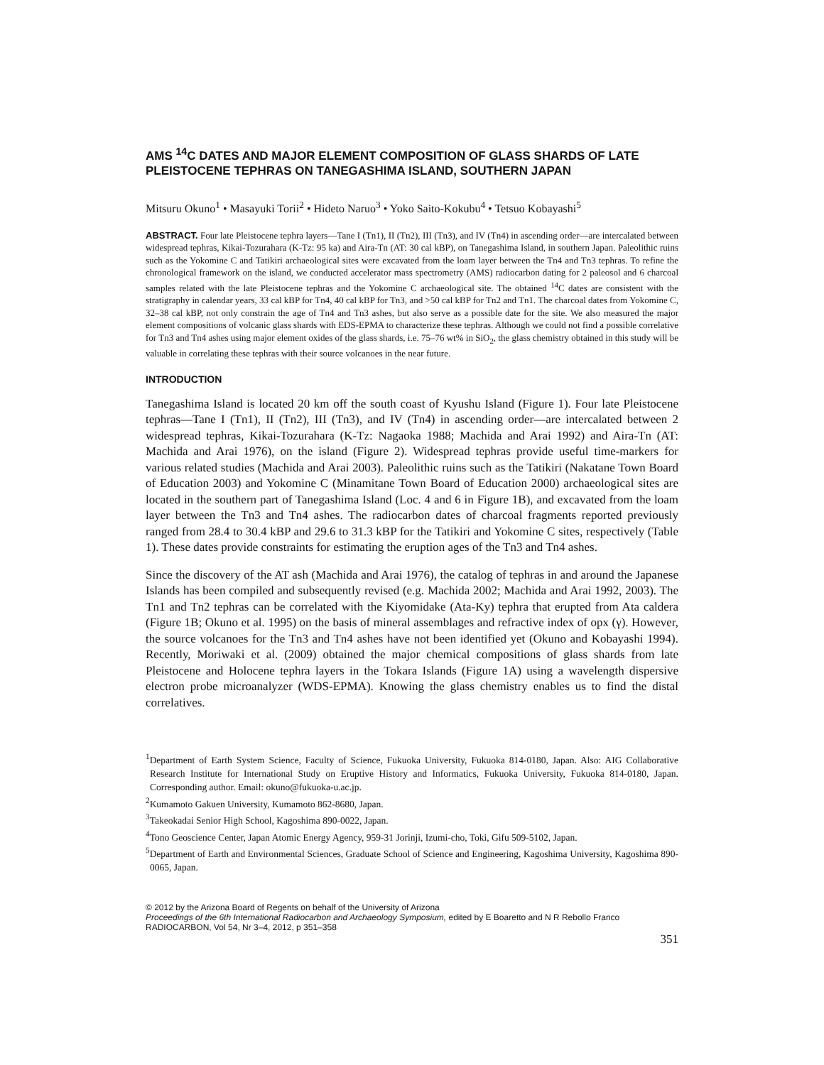AMS <sup>14</sup>C DATES AND MAJOR ELEMENT COMPOSITION OF GLASS SHARDS OF LATE PLEISTOCENE TEPHRAS ON TANEGASHIMA ISLAND, SOUTHERN JAPAN
Mitsuru Okuno<sup>1</sup> • Masayuki Torii<sup>2</sup> • Hideto Naruo<sup>3</sup> • Yoko Saito-Kokubu<sup>4</sup> • Tetsuo Kobayashi<sup>5</sup>
ABSTRACT. Four late Pleistocene tephra layers—Tane I (Tn1), II (Tn2), III (Tn3), and IV (Tn4) in ascending order—are intercalated between widespread tephras, Kikai-Tozurahara (K-Tz: 95 ka) and Aira-Tn (AT: 30 cal kBP), on Tanegashima Island, in southern Japan. Paleolithic ruins such as the Yokomine C and Tatikiri archaeological sites were excavated from the loam layer between the Tn4 and Tn3 tephras. To refine the chronological framework on the island, we conducted accelerator mass spectrometry (AMS) radiocarbon dating for 2 paleosol and 6 charcoal samples related with the late Pleistocene tephras and the Yokomine C archaeological site. The obtained <sup>14</sup>C dates are consistent with the stratigraphy in calendar years, 33 cal kBP for Tn4, 40 cal kBP for Tn3, and >50 cal kBP for Tn2 and Tn1. The charcoal dates from Yokomine C, 32–38 cal kBP, not only constrain the age of Tn4 and Tn3 ashes, but also serve as a possible date for the site. We also measured the major element compositions of volcanic glass shards with EDS-EPMA to characterize these tephras. Although we could not find a possible correlative for Tn3 and Tn4 ashes using major element oxides of the glass shards, i.e. 75–76 wt% in SiO<sub>2</sub>, the glass chemistry obtained in this study will be valuable in correlating these tephras with their source volcanoes in the near future.
INTRODUCTION
Tanegashima Island is located 20 km off the south coast of Kyushu Island (Figure 1). Four late Pleistocene tephras—Tane I (Tn1), II (Tn2), III (Tn3), and IV (Tn4) in ascending order—are intercalated between 2 widespread tephras, Kikai-Tozurahara (K-Tz: Nagaoka 1988; Machida and Arai 1992) and Aira-Tn (AT: Machida and Arai 1976), on the island (Figure 2). Widespread tephras provide useful time-markers for various related studies (Machida and Arai 2003). Paleolithic ruins such as the Tatikiri (Nakatane Town Board of Education 2003) and Yokomine C (Minamitane Town Board of Education 2000) archaeological sites are located in the southern part of Tanegashima Island (Loc. 4 and 6 in Figure 1B), and excavated from the loam layer between the Tn3 and Tn4 ashes. The radiocarbon dates of charcoal fragments reported previously ranged from 28.4 to 30.4 kBP and 29.6 to 31.3 kBP for the Tatikiri and Yokomine C sites, respectively (Table 1). These dates provide constraints for estimating the eruption ages of the Tn3 and Tn4 ashes.
Since the discovery of the AT ash (Machida and Arai 1976), the catalog of tephras in and around the Japanese Islands has been compiled and subsequently revised (e.g. Machida 2002; Machida and Arai 1992, 2003). The Tn1 and Tn2 tephras can be correlated with the Kiyomidake (Ata-Ky) tephra that erupted from Ata caldera (Figure 1B; Okuno et al. 1995) on the basis of mineral assemblages and refractive index of opx (γ). However, the source volcanoes for the Tn3 and Tn4 ashes have not been identified yet (Okuno and Kobayashi 1994). Recently, Moriwaki et al. (2009) obtained the major chemical compositions of glass shards from late Pleistocene and Holocene tephra layers in the Tokara Islands (Figure 1A) using a wavelength dispersive electron probe microanalyzer (WDS-EPMA). Knowing the glass chemistry enables us to find the distal correlatives.
<sup>1</sup> Department of Earth System Science, Faculty of Science, Fukuoka University, Fukuoka 814-0180, Japan. Also: AIG Collaborative Research Institute for International Study on Eruptive History and Informatics, Fukuoka University, Fukuoka 814-0180, Japan. Corresponding author. Email: okuno@fukuoka-u.ac.jp.
<sup>2</sup> Kumamoto Gakuen University, Kumamoto 862-8680, Japan.
<sup>3</sup> Takeokadai Senior High School, Kagoshima 890-0022, Japan.
<sup>4</sup> Tono Geoscience Center, Japan Atomic Energy Agency, 959-31 Jorinji, Izumi-cho, Toki, Gifu 509-5102, Japan.
<sup>5</sup> Department of Earth and Environmental Sciences, Graduate School of Science and Engineering, Kagoshima University, Kagoshima 890-0065, Japan.
© 2012 by the Arizona Board of Regents on behalf of the University of Arizona
Proceedings of the 6th International Radiocarbon and Archaeology Symposium, edited by E Boaretto and N R Rebollo Franco
RADIOCARBON, Vol 54, Nr 3–4, 2012, p 351–358
351